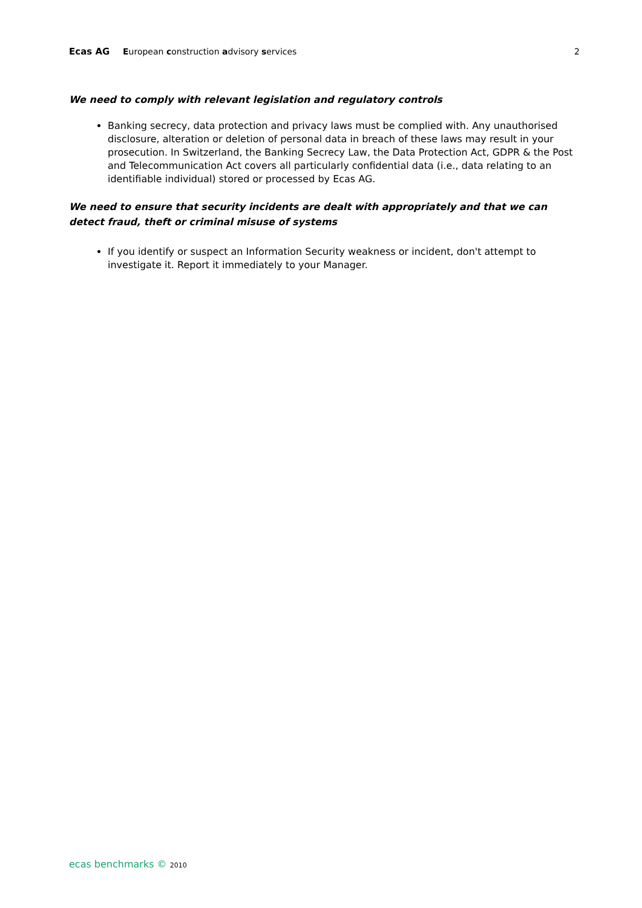Ecas AG European construction advisory services 2
We need to comply with relevant legislation and regulatory controls
Banking secrecy, data protection and privacy laws must be complied with. Any unauthorised disclosure, alteration or deletion of personal data in breach of these laws may result in your prosecution. In Switzerland, the Banking Secrecy Law, the Data Protection Act, GDPR & the Post and Telecommunication Act covers all particularly confidential data (i.e., data relating to an identifiable individual) stored or processed by Ecas AG.
We need to ensure that security incidents are dealt with appropriately and that we can detect fraud, theft or criminal misuse of systems
If you identify or suspect an Information Security weakness or incident, don't attempt to investigate it. Report it immediately to your Manager.
ecas benchmarks © 2010